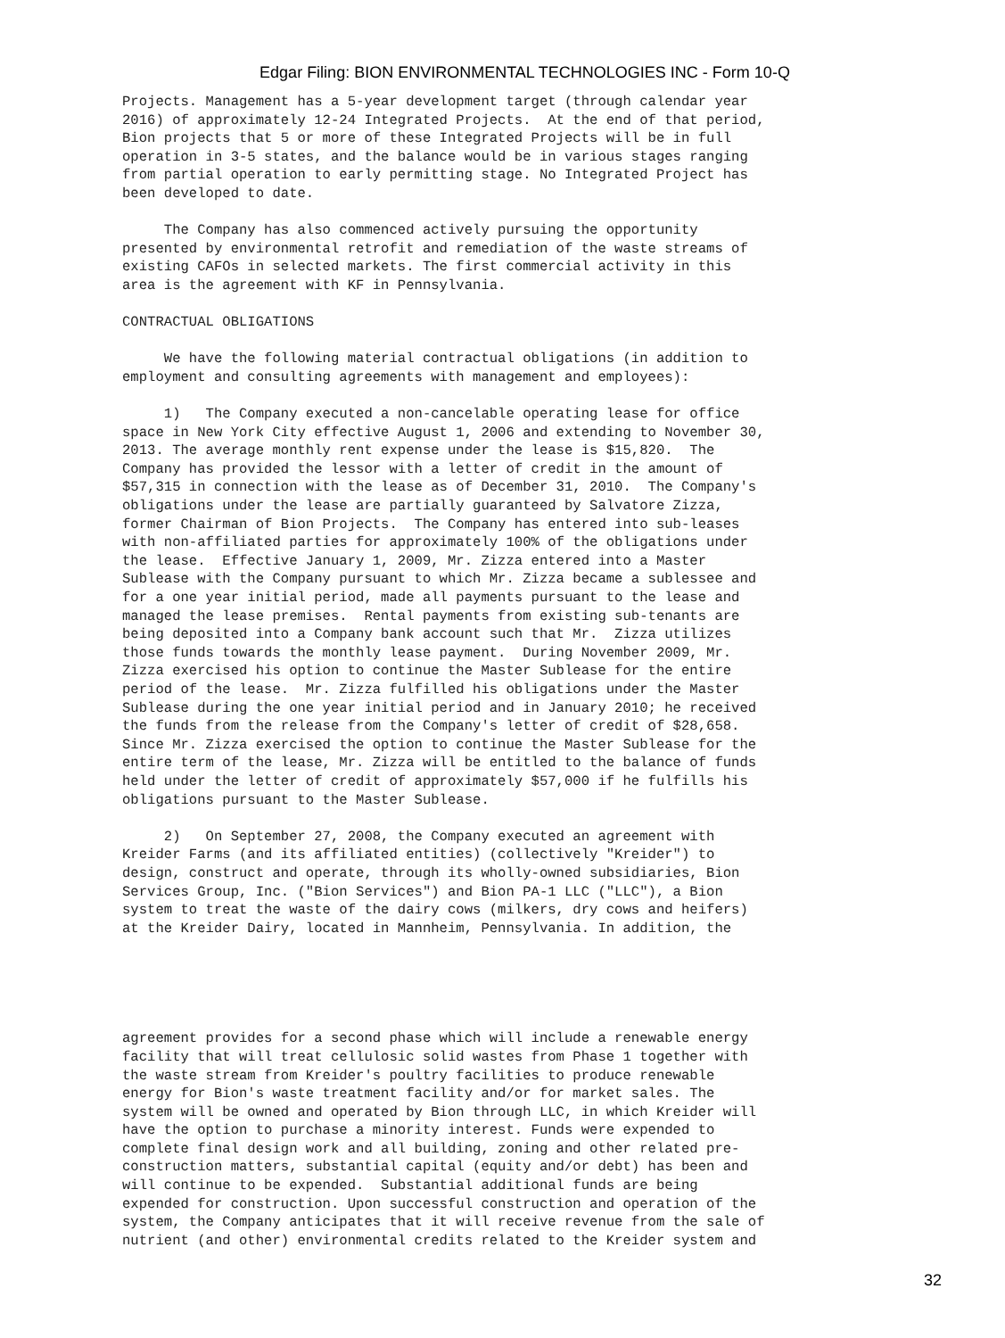Edgar Filing: BION ENVIRONMENTAL TECHNOLOGIES INC - Form 10-Q
Projects. Management has a 5-year development target (through calendar year
2016) of approximately 12-24 Integrated Projects.  At the end of that period,
Bion projects that 5 or more of these Integrated Projects will be in full
operation in 3-5 states, and the balance would be in various stages ranging
from partial operation to early permitting stage. No Integrated Project has
been developed to date.

     The Company has also commenced actively pursuing the opportunity
presented by environmental retrofit and remediation of the waste streams of
existing CAFOs in selected markets. The first commercial activity in this
area is the agreement with KF in Pennsylvania.

CONTRACTUAL OBLIGATIONS

     We have the following material contractual obligations (in addition to
employment and consulting agreements with management and employees):

     1)   The Company executed a non-cancelable operating lease for office
space in New York City effective August 1, 2006 and extending to November 30,
2013. The average monthly rent expense under the lease is $15,820.  The
Company has provided the lessor with a letter of credit in the amount of
$57,315 in connection with the lease as of December 31, 2010.  The Company's
obligations under the lease are partially guaranteed by Salvatore Zizza,
former Chairman of Bion Projects.  The Company has entered into sub-leases
with non-affiliated parties for approximately 100% of the obligations under
the lease.  Effective January 1, 2009, Mr. Zizza entered into a Master
Sublease with the Company pursuant to which Mr. Zizza became a sublessee and
for a one year initial period, made all payments pursuant to the lease and
managed the lease premises.  Rental payments from existing sub-tenants are
being deposited into a Company bank account such that Mr.  Zizza utilizes
those funds towards the monthly lease payment.  During November 2009, Mr.
Zizza exercised his option to continue the Master Sublease for the entire
period of the lease.  Mr. Zizza fulfilled his obligations under the Master
Sublease during the one year initial period and in January 2010; he received
the funds from the release from the Company's letter of credit of $28,658.
Since Mr. Zizza exercised the option to continue the Master Sublease for the
entire term of the lease, Mr. Zizza will be entitled to the balance of funds
held under the letter of credit of approximately $57,000 if he fulfills his
obligations pursuant to the Master Sublease.

     2)   On September 27, 2008, the Company executed an agreement with
Kreider Farms (and its affiliated entities) (collectively "Kreider") to
design, construct and operate, through its wholly-owned subsidiaries, Bion
Services Group, Inc. ("Bion Services") and Bion PA-1 LLC ("LLC"), a Bion
system to treat the waste of the dairy cows (milkers, dry cows and heifers)
at the Kreider Dairy, located in Mannheim, Pennsylvania. In addition, the
agreement provides for a second phase which will include a renewable energy
facility that will treat cellulosic solid wastes from Phase 1 together with
the waste stream from Kreider's poultry facilities to produce renewable
energy for Bion's waste treatment facility and/or for market sales. The
system will be owned and operated by Bion through LLC, in which Kreider will
have the option to purchase a minority interest. Funds were expended to
complete final design work and all building, zoning and other related pre-
construction matters, substantial capital (equity and/or debt) has been and
will continue to be expended.  Substantial additional funds are being
expended for construction. Upon successful construction and operation of the
system, the Company anticipates that it will receive revenue from the sale of
nutrient (and other) environmental credits related to the Kreider system and
32